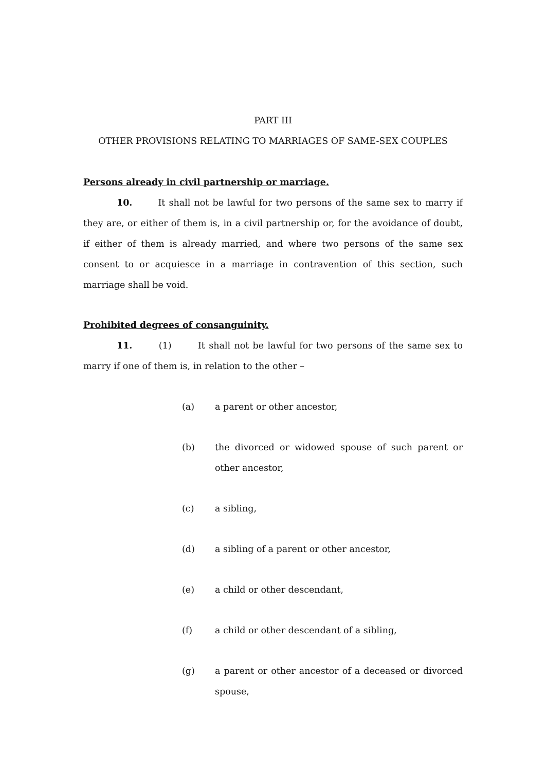PART III
OTHER PROVISIONS RELATING TO MARRIAGES OF SAME-SEX COUPLES
Persons already in civil partnership or marriage.
10. It shall not be lawful for two persons of the same sex to marry if they are, or either of them is, in a civil partnership or, for the avoidance of doubt, if either of them is already married, and where two persons of the same sex consent to or acquiesce in a marriage in contravention of this section, such marriage shall be void.
Prohibited degrees of consanguinity.
11. (1) It shall not be lawful for two persons of the same sex to marry if one of them is, in relation to the other –
(a) a parent or other ancestor,
(b) the divorced or widowed spouse of such parent or other ancestor,
(c) a sibling,
(d) a sibling of a parent or other ancestor,
(e) a child or other descendant,
(f) a child or other descendant of a sibling,
(g) a parent or other ancestor of a deceased or divorced spouse,